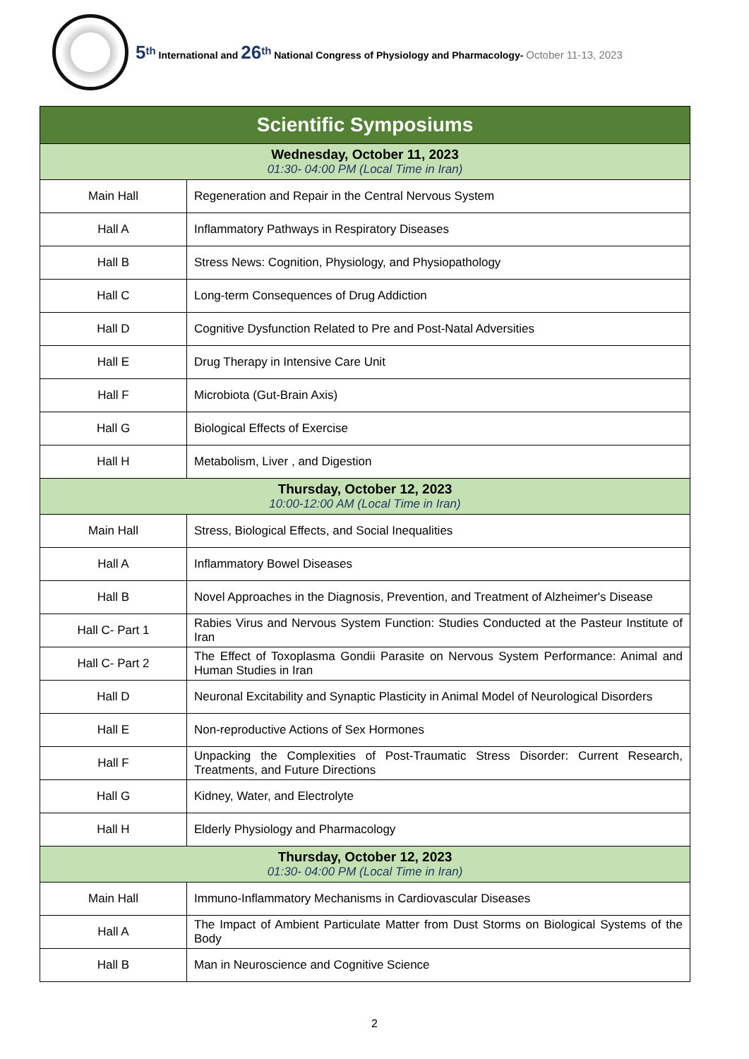5<sup>th</sup> International and 26<sup>th</sup> National Congress of Physiology and Pharmacology- October 11-13, 2023
| Scientific Symposiums | |
| --- | --- |
| Wednesday, October 11, 2023 01:30- 04:00 PM (Local Time in Iran) | |
| Main Hall | Regeneration and Repair in the Central Nervous System |
| Hall A | Inflammatory Pathways in Respiratory Diseases |
| Hall B | Stress News: Cognition, Physiology, and Physiopathology |
| Hall C | Long-term Consequences of Drug Addiction |
| Hall D | Cognitive Dysfunction Related to Pre and Post-Natal Adversities |
| Hall E | Drug Therapy in Intensive Care Unit |
| Hall F | Microbiota (Gut-Brain Axis) |
| Hall G | Biological Effects of Exercise |
| Hall H | Metabolism, Liver , and Digestion |
| Thursday, October 12, 2023 10:00-12:00 AM (Local Time in Iran) | |
| Main Hall | Stress, Biological Effects, and Social Inequalities |
| Hall A | Inflammatory Bowel Diseases |
| Hall B | Novel Approaches in the Diagnosis, Prevention, and Treatment of Alzheimer's Disease |
| Hall C- Part 1 | Rabies Virus and Nervous System Function: Studies Conducted at the Pasteur Institute of Iran |
| Hall C- Part 2 | The Effect of Toxoplasma Gondii Parasite on Nervous System Performance: Animal and Human Studies in Iran |
| Hall D | Neuronal Excitability and Synaptic Plasticity in Animal Model of Neurological Disorders |
| Hall E | Non-reproductive Actions of Sex Hormones |
| Hall F | Unpacking the Complexities of Post-Traumatic Stress Disorder: Current Research, Treatments, and Future Directions |
| Hall G | Kidney, Water, and Electrolyte |
| Hall H | Elderly Physiology and Pharmacology |
| Thursday, October 12, 2023 01:30- 04:00 PM (Local Time in Iran) | |
| Main Hall | Immuno-Inflammatory Mechanisms in Cardiovascular Diseases |
| Hall A | The Impact of Ambient Particulate Matter from Dust Storms on Biological Systems of the Body |
| Hall B | Man in Neuroscience and Cognitive Science |
2